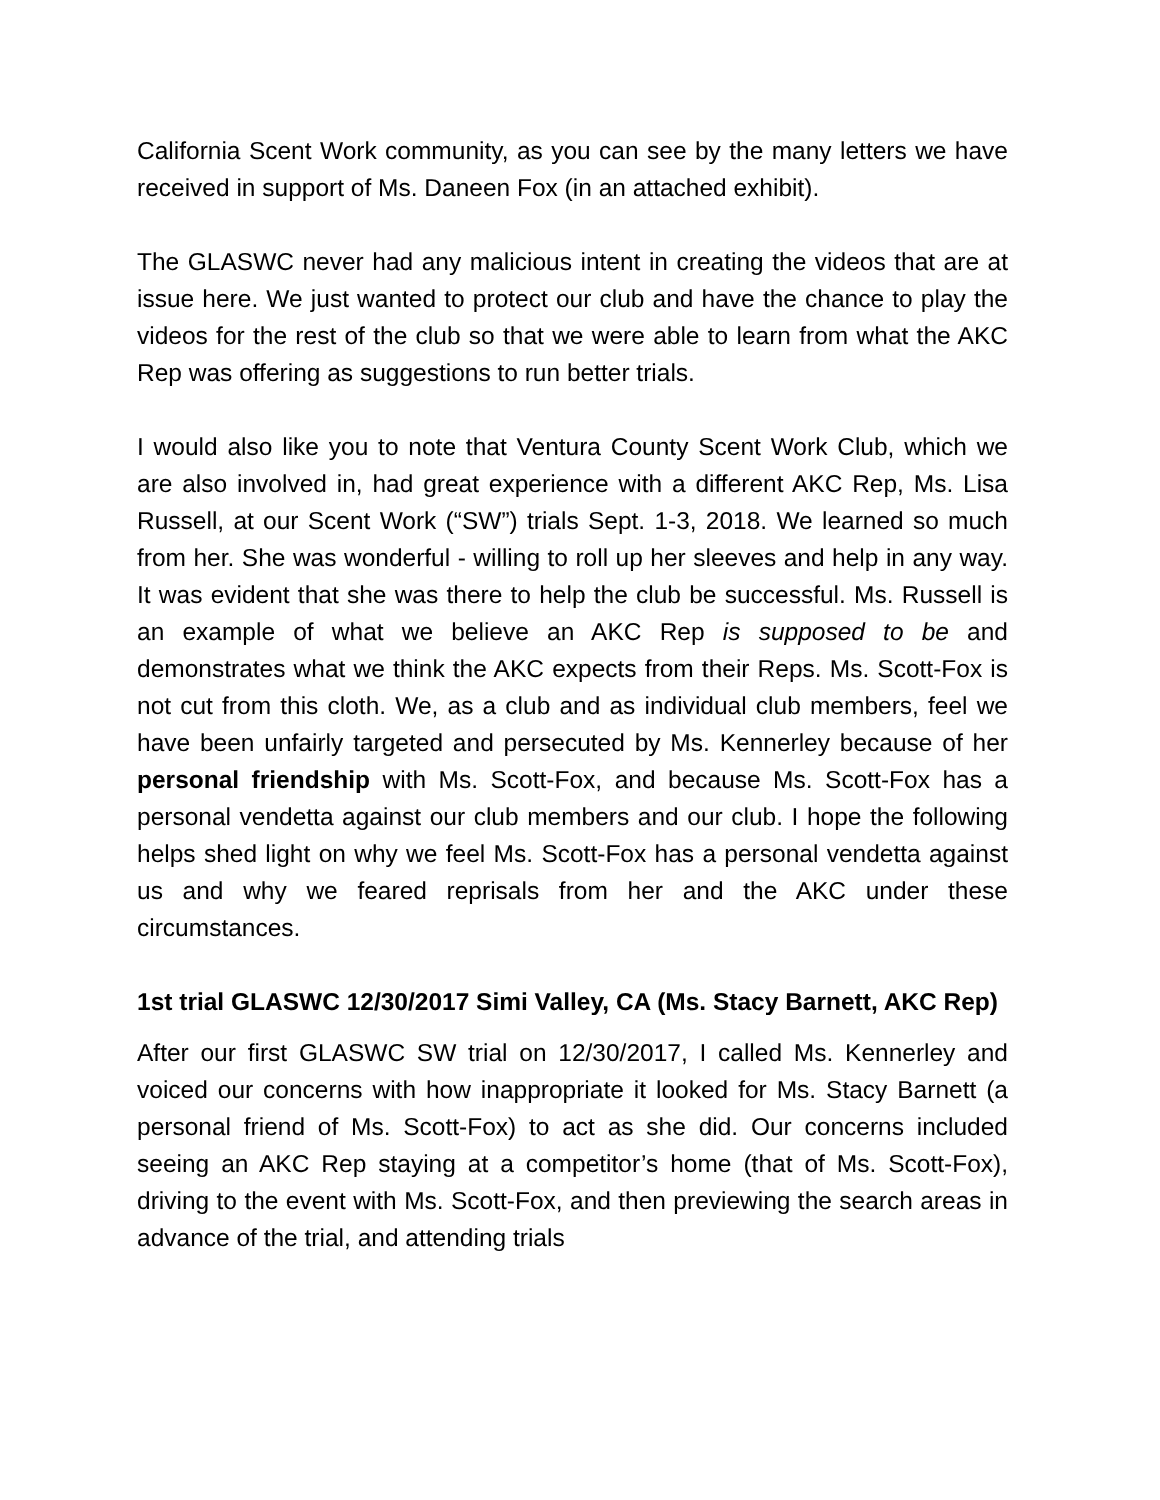California Scent Work community, as you can see by the many letters we have received in support of Ms. Daneen Fox (in an attached exhibit).
The GLASWC never had any malicious intent in creating the videos that are at issue here. We just wanted to protect our club and have the chance to play the videos for the rest of the club so that we were able to learn from what the AKC Rep was offering as suggestions to run better trials.
I would also like you to note that Ventura County Scent Work Club, which we are also involved in, had great experience with a different AKC Rep, Ms. Lisa Russell, at our Scent Work (“SW”) trials Sept. 1-3, 2018. We learned so much from her. She was wonderful - willing to roll up her sleeves and help in any way. It was evident that she was there to help the club be successful. Ms. Russell is an example of what we believe an AKC Rep is supposed to be and demonstrates what we think the AKC expects from their Reps. Ms. Scott-Fox is not cut from this cloth. We, as a club and as individual club members, feel we have been unfairly targeted and persecuted by Ms. Kennerley because of her personal friendship with Ms. Scott-Fox, and because Ms. Scott-Fox has a personal vendetta against our club members and our club. I hope the following helps shed light on why we feel Ms. Scott-Fox has a personal vendetta against us and why we feared reprisals from her and the AKC under these circumstances.
1st trial GLASWC 12/30/2017 Simi Valley, CA (Ms. Stacy Barnett, AKC Rep)
After our first GLASWC SW trial on 12/30/2017, I called Ms. Kennerley and voiced our concerns with how inappropriate it looked for Ms. Stacy Barnett (a personal friend of Ms. Scott-Fox) to act as she did. Our concerns included seeing an AKC Rep staying at a competitor’s home (that of Ms. Scott-Fox), driving to the event with Ms. Scott-Fox, and then previewing the search areas in advance of the trial, and attending trials